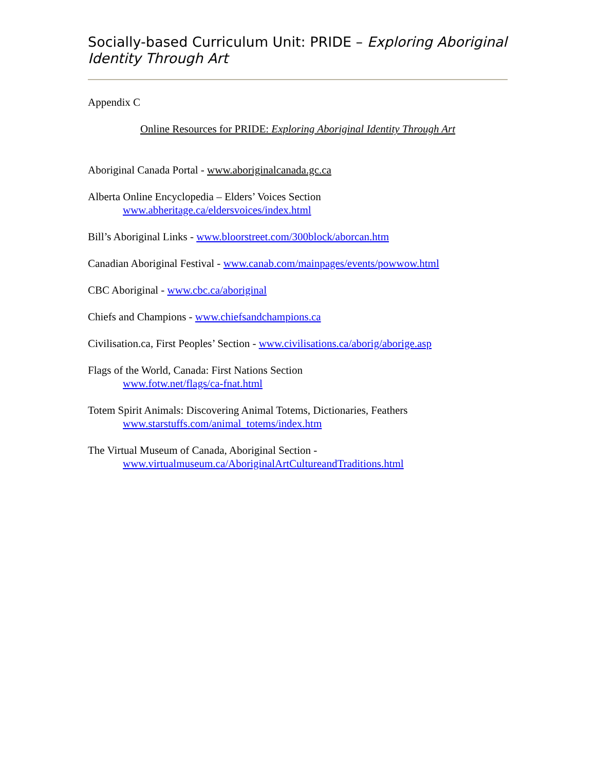Socially-based Curriculum Unit: PRIDE – Exploring Aboriginal Identity Through Art
Appendix C
Online Resources for PRIDE: Exploring Aboriginal Identity Through Art
Aboriginal Canada Portal - www.aboriginalcanada.gc.ca
Alberta Online Encyclopedia – Elders’ Voices Section
www.abheritage.ca/eldersvoices/index.html
Bill’s Aboriginal Links - www.bloorstreet.com/300block/aborcan.htm
Canadian Aboriginal Festival - www.canab.com/mainpages/events/powwow.html
CBC Aboriginal - www.cbc.ca/aboriginal
Chiefs and Champions - www.chiefsandchampions.ca
Civilisation.ca, First Peoples’ Section - www.civilisations.ca/aborig/aborige.asp
Flags of the World, Canada: First Nations Section
www.fotw.net/flags/ca-fnat.html
Totem Spirit Animals: Discovering Animal Totems, Dictionaries, Feathers
www.starstuffs.com/animal_totems/index.htm
The Virtual Museum of Canada, Aboriginal Section -
www.virtualmuseum.ca/AboriginalArtCultureandTraditions.html